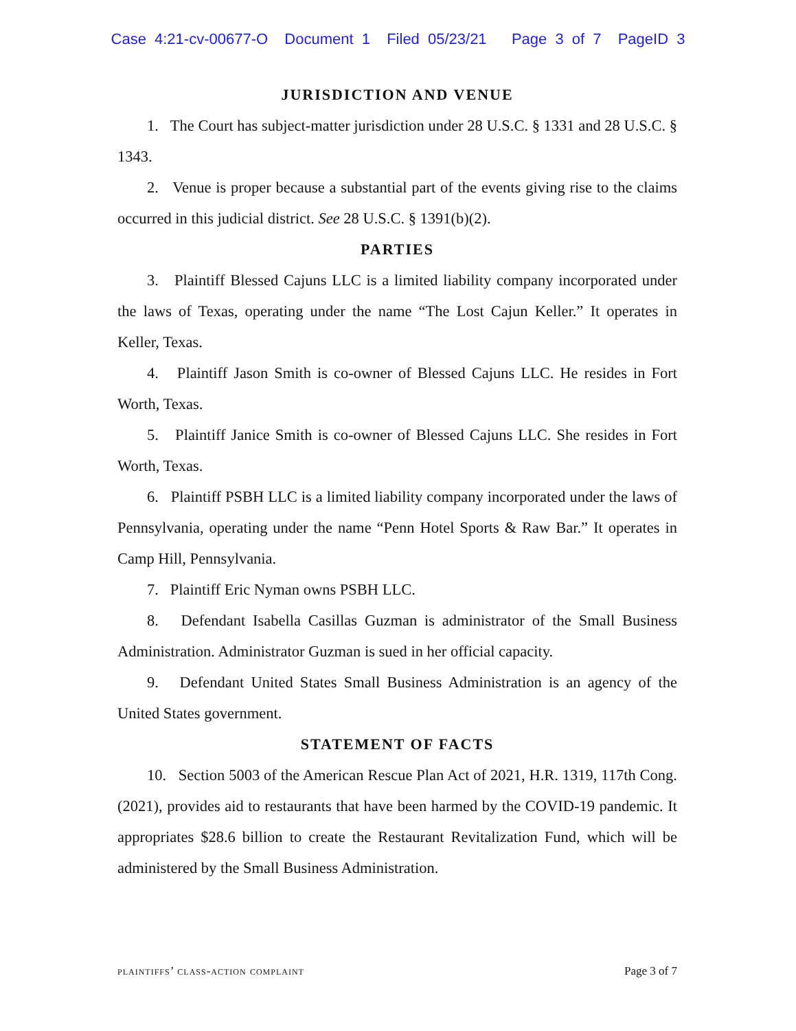Case 4:21-cv-00677-O Document 1 Filed 05/23/21 Page 3 of 7 PageID 3
JURISDICTION AND VENUE
1. The Court has subject-matter jurisdiction under 28 U.S.C. § 1331 and 28 U.S.C. § 1343.
2. Venue is proper because a substantial part of the events giving rise to the claims occurred in this judicial district. See 28 U.S.C. § 1391(b)(2).
PARTIES
3. Plaintiff Blessed Cajuns LLC is a limited liability company incorporated under the laws of Texas, operating under the name “The Lost Cajun Keller.” It operates in Keller, Texas.
4. Plaintiff Jason Smith is co-owner of Blessed Cajuns LLC. He resides in Fort Worth, Texas.
5. Plaintiff Janice Smith is co-owner of Blessed Cajuns LLC. She resides in Fort Worth, Texas.
6. Plaintiff PSBH LLC is a limited liability company incorporated under the laws of Pennsylvania, operating under the name “Penn Hotel Sports & Raw Bar.” It operates in Camp Hill, Pennsylvania.
7. Plaintiff Eric Nyman owns PSBH LLC.
8. Defendant Isabella Casillas Guzman is administrator of the Small Business Administration. Administrator Guzman is sued in her official capacity.
9. Defendant United States Small Business Administration is an agency of the United States government.
STATEMENT OF FACTS
10. Section 5003 of the American Rescue Plan Act of 2021, H.R. 1319, 117th Cong. (2021), provides aid to restaurants that have been harmed by the COVID-19 pandemic. It appropriates $28.6 billion to create the Restaurant Revitalization Fund, which will be administered by the Small Business Administration.
plaintiffs’ class-action complaint Page 3 of 7